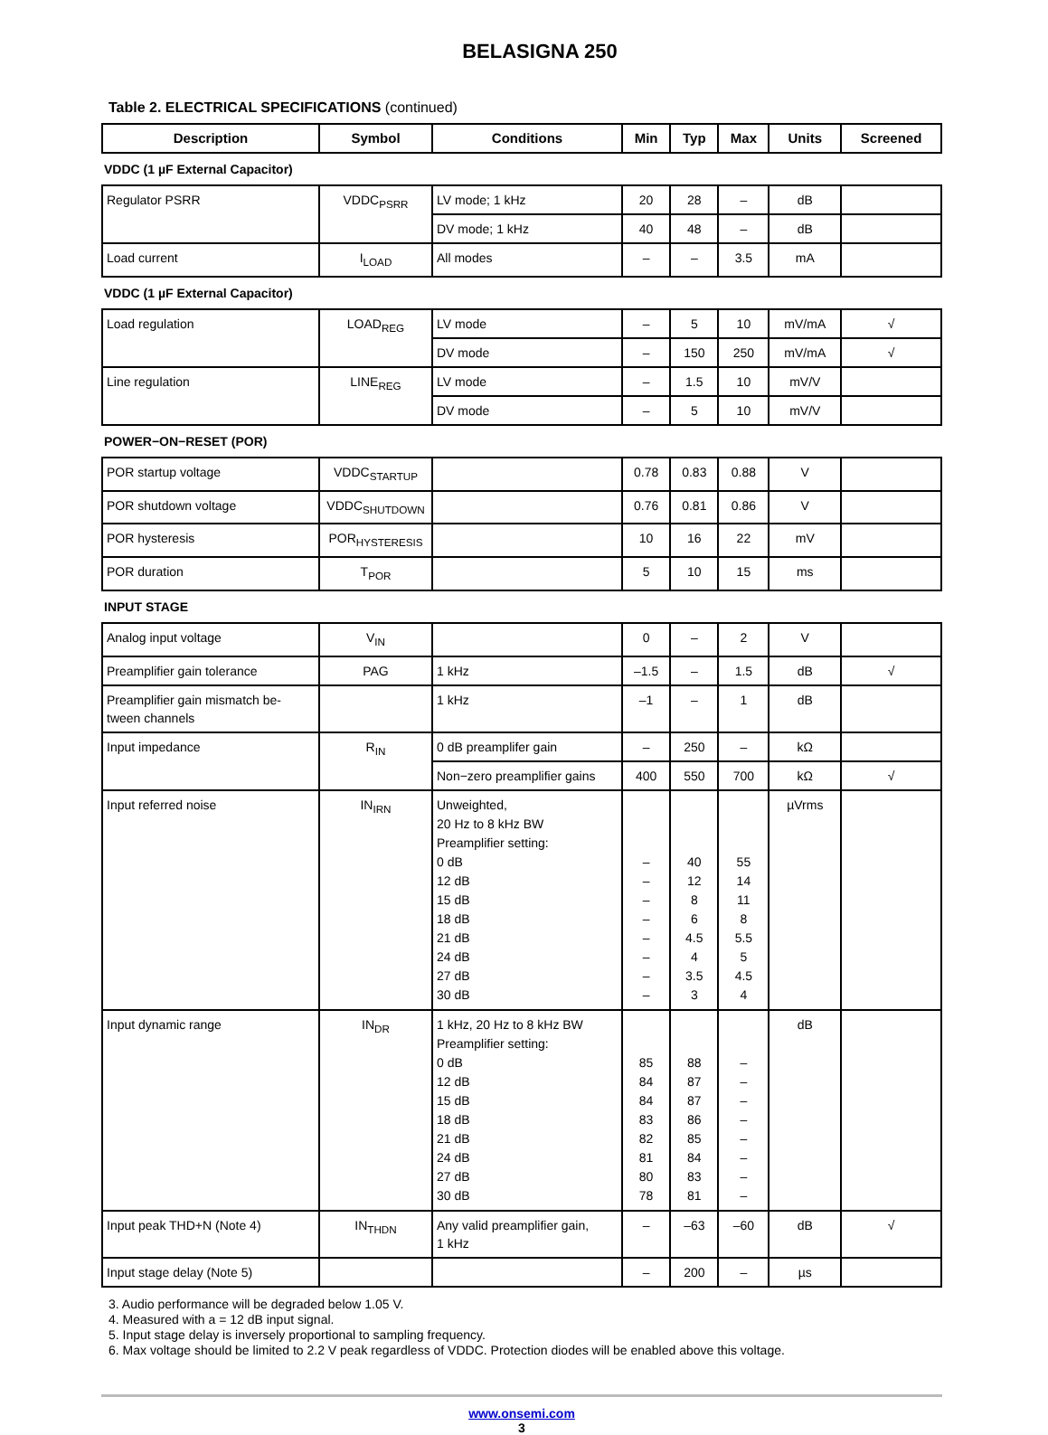BELASIGNA 250
Table 2. ELECTRICAL SPECIFICATIONS (continued)
| Description | Symbol | Conditions | Min | Typ | Max | Units | Screened |
| --- | --- | --- | --- | --- | --- | --- | --- |
| VDDC (1 µF External Capacitor) | | | | | | | |
| Regulator PSRR | VDDC<sub>PSRR</sub> | LV mode; 1 kHz | 20 | 28 | – | dB | |
| | | DV mode; 1 kHz | 40 | 48 | – | dB | |
| Load current | I<sub>LOAD</sub> | All modes | – | – | 3.5 | mA | |
| VDDC (1 µF External Capacitor) | | | | | | | |
| Load regulation | LOAD<sub>REG</sub> | LV mode | – | 5 | 10 | mV/mA | √ |
| | | DV mode | – | 150 | 250 | mV/mA | √ |
| Line regulation | LINE<sub>REG</sub> | LV mode | – | 1.5 | 10 | mV/V | |
| | | DV mode | – | 5 | 10 | mV/V | |
| POWER−ON−RESET (POR) | | | | | | | |
| POR startup voltage | VDDC<sub>STARTUP</sub> | | 0.78 | 0.83 | 0.88 | V | |
| POR shutdown voltage | VDDC<sub>SHUTDOWN</sub> | | 0.76 | 0.81 | 0.86 | V | |
| POR hysteresis | POR<sub>HYSTERESIS</sub> | | 10 | 16 | 22 | mV | |
| POR duration | T<sub>POR</sub> | | 5 | 10 | 15 | ms | |
| INPUT STAGE | | | | | | | |
| Analog input voltage | V<sub>IN</sub> | | 0 | – | 2 | V | |
| Preamplifier gain tolerance | PAG | 1 kHz | –1.5 | – | 1.5 | dB | √ |
| Preamplifier gain mismatch be- tween channels | | 1 kHz | –1 | – | 1 | dB | |
| Input impedance | R<sub>IN</sub> | 0 dB preamplifer gain | – | 250 | – | kΩ | |
| | | Non−zero preamplifier gains | 400 | 550 | 700 | kΩ | √ |
| Input referred noise | IN<sub>IRN</sub> | Unweighted, 20 Hz to 8 kHz BW Preamplifier setting: 0 dB 12 dB 15 dB 18 dB 21 dB 24 dB 27 dB 30 dB | – – – – – – – – | 40 12 8 6 4.5 4 3.5 3 | 55 14 11 8 5.5 5 4.5 4 | µVrms | |
| Input dynamic range | IN<sub>DR</sub> | 1 kHz, 20 Hz to 8 kHz BW Preamplifier setting: 0 dB 12 dB 15 dB 18 dB 21 dB 24 dB 27 dB 30 dB | 85 84 84 83 82 81 80 78 | 88 87 87 86 85 84 83 81 | – – – – – – – – | dB | |
| Input peak THD+N (Note 4) | IN<sub>THDN</sub> | Any valid preamplifier gain, 1 kHz | – | –63 | –60 | dB | √ |
| Input stage delay (Note 5) | | | – | 200 | – | µs | |
3. Audio performance will be degraded below 1.05 V.
4. Measured with a = 12 dB input signal.
5. Input stage delay is inversely proportional to sampling frequency.
6. Max voltage should be limited to 2.2 V peak regardless of VDDC. Protection diodes will be enabled above this voltage.
www.onsemi.com
3